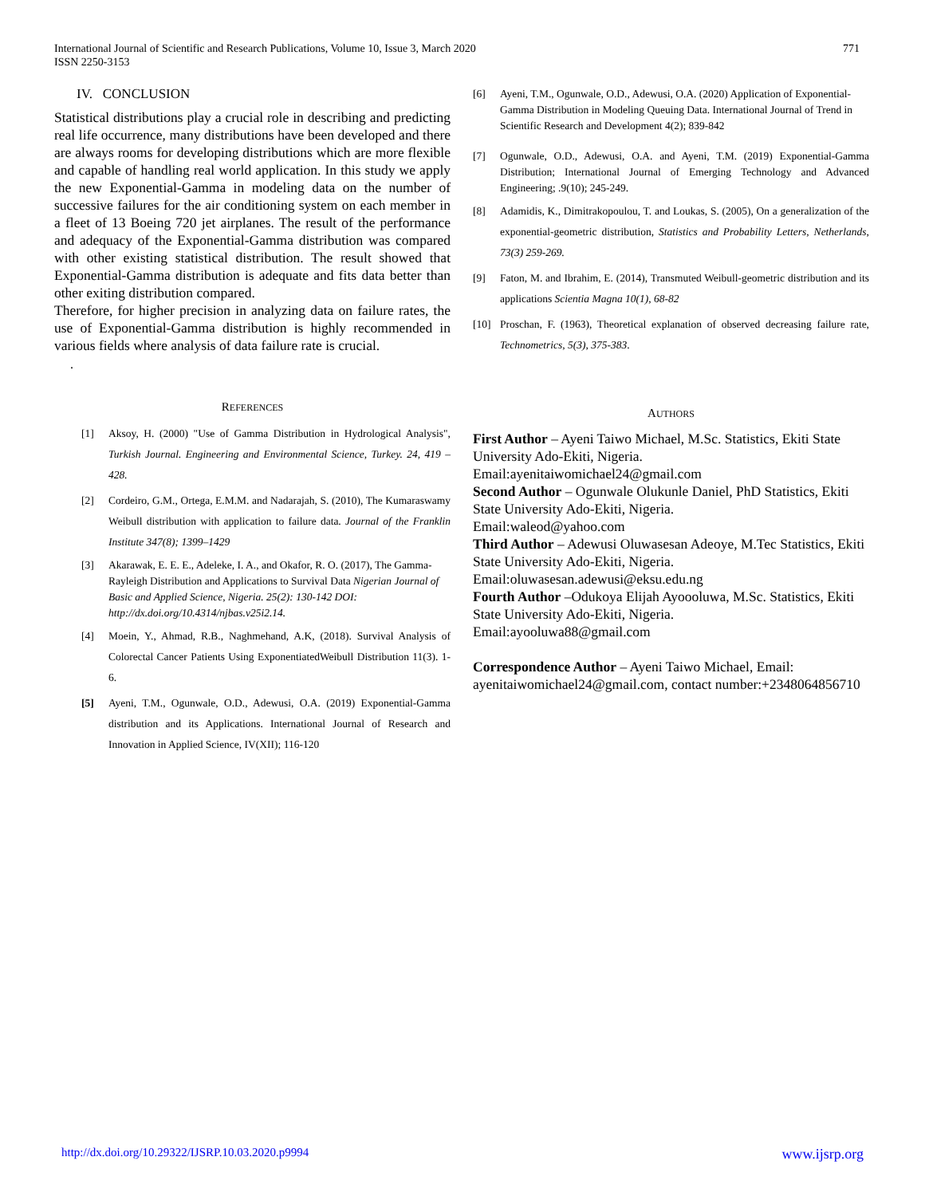International Journal of Scientific and Research Publications, Volume 10, Issue 3, March 2020
ISSN 2250-3153
771
IV. CONCLUSION
Statistical distributions play a crucial role in describing and predicting real life occurrence, many distributions have been developed and there are always rooms for developing distributions which are more flexible and capable of handling real world application. In this study we apply the new Exponential-Gamma in modeling data on the number of successive failures for the air conditioning system on each member in a fleet of 13 Boeing 720 jet airplanes. The result of the performance and adequacy of the Exponential-Gamma distribution was compared with other existing statistical distribution. The result showed that Exponential-Gamma distribution is adequate and fits data better than other exiting distribution compared.
Therefore, for higher precision in analyzing data on failure rates, the use of Exponential-Gamma distribution is highly recommended in various fields where analysis of data failure rate is crucial.
.
REFERENCES
[1] Aksoy, H. (2000) "Use of Gamma Distribution in Hydrological Analysis", Turkish Journal. Engineering and Environmental Science, Turkey. 24, 419 – 428.
[2] Cordeiro, G.M., Ortega, E.M.M. and Nadarajah, S. (2010), The Kumaraswamy Weibull distribution with application to failure data. Journal of the Franklin Institute 347(8); 1399–1429
[3] Akarawak, E. E. E., Adeleke, I. A., and Okafor, R. O. (2017), The Gamma-Rayleigh Distribution and Applications to Survival Data Nigerian Journal of Basic and Applied Science, Nigeria. 25(2): 130-142 DOI: http://dx.doi.org/10.4314/njbas.v25i2.14.
[4] Moein, Y., Ahmad, R.B., Naghmehand, A.K, (2018). Survival Analysis of Colorectal Cancer Patients Using ExponentiatedWeibull Distribution 11(3). 1-6.
[5] Ayeni, T.M., Ogunwale, O.D., Adewusi, O.A. (2019) Exponential-Gamma distribution and its Applications. International Journal of Research and Innovation in Applied Science, IV(XII); 116-120
[6] Ayeni, T.M., Ogunwale, O.D., Adewusi, O.A. (2020) Application of Exponential-Gamma Distribution in Modeling Queuing Data. International Journal of Trend in Scientific Research and Development 4(2); 839-842
[7] Ogunwale, O.D., Adewusi, O.A. and Ayeni, T.M. (2019) Exponential-Gamma Distribution; International Journal of Emerging Technology and Advanced Engineering; .9(10); 245-249.
[8] Adamidis, K., Dimitrakopoulou, T. and Loukas, S. (2005), On a generalization of the exponential-geometric distribution, Statistics and Probability Letters, Netherlands, 73(3) 259-269.
[9] Faton, M. and Ibrahim, E. (2014), Transmuted Weibull-geometric distribution and its applications Scientia Magna 10(1), 68-82
[10] Proschan, F. (1963), Theoretical explanation of observed decreasing failure rate, Technometrics, 5(3), 375-383.
AUTHORS
First Author – Ayeni Taiwo Michael, M.Sc. Statistics, Ekiti State University Ado-Ekiti, Nigeria.
Email:ayenitaiwomichael24@gmail.com
Second Author – Ogunwale Olukunle Daniel, PhD Statistics, Ekiti State University Ado-Ekiti, Nigeria.
Email:waleod@yahoo.com
Third Author – Adewusi Oluwasesan Adeoye, M.Tec Statistics, Ekiti State University Ado-Ekiti, Nigeria.
Email:oluwasesan.adewusi@eksu.edu.ng
Fourth Author –Odukoya Elijah Ayoooluwa, M.Sc. Statistics, Ekiti State University Ado-Ekiti, Nigeria.
Email:ayooluwa88@gmail.com
Correspondence Author – Ayeni Taiwo Michael, Email: ayenitaiwomichael24@gmail.com, contact number:+2348064856710
http://dx.doi.org/10.29322/IJSRP.10.03.2020.p9994 www.ijsrp.org